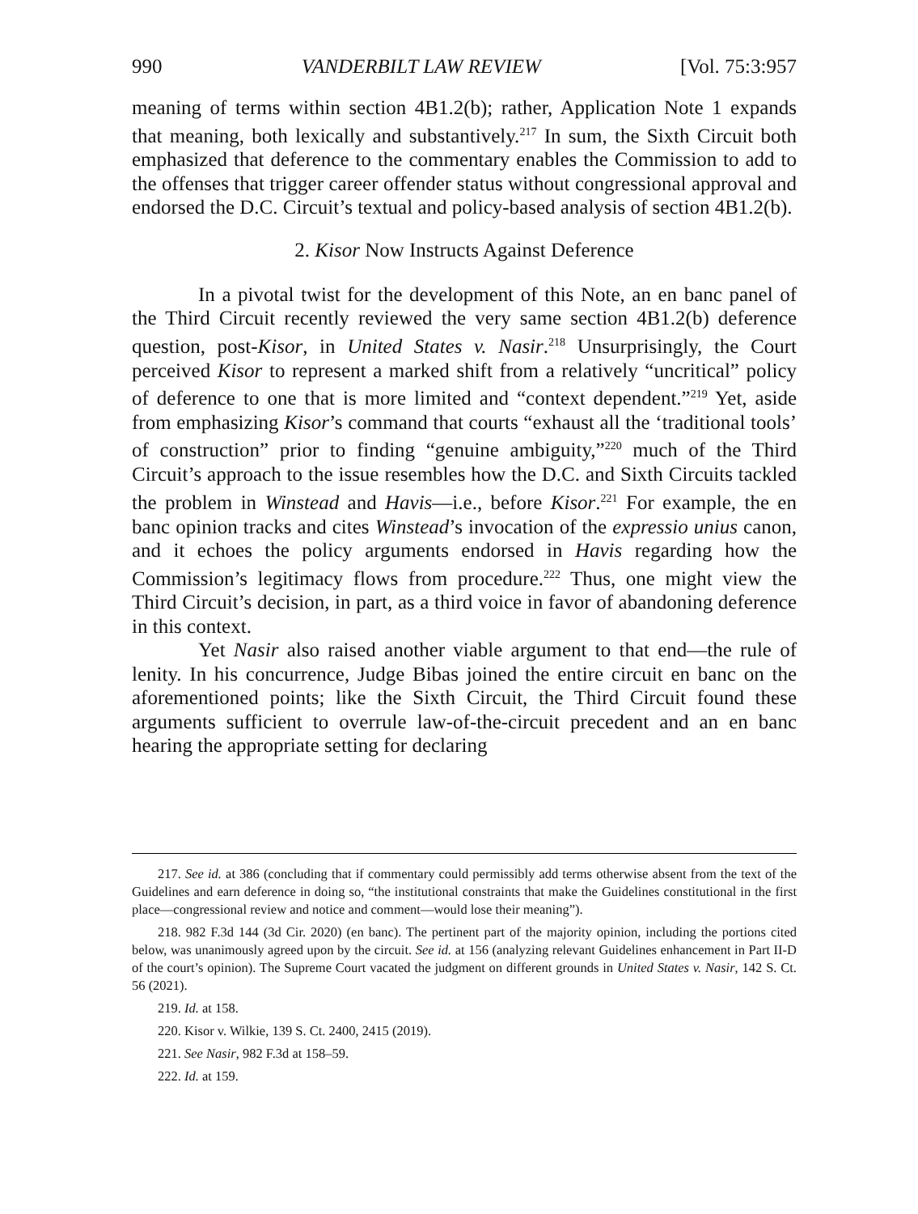990 VANDERBILT LAW REVIEW [Vol. 75:3:957
meaning of terms within section 4B1.2(b); rather, Application Note 1 expands that meaning, both lexically and substantively.<sup>217</sup> In sum, the Sixth Circuit both emphasized that deference to the commentary enables the Commission to add to the offenses that trigger career offender status without congressional approval and endorsed the D.C. Circuit’s textual and policy-based analysis of section 4B1.2(b).
2. Kisor Now Instructs Against Deference
In a pivotal twist for the development of this Note, an en banc panel of the Third Circuit recently reviewed the very same section 4B1.2(b) deference question, post-Kisor, in United States v. Nasir.<sup>218</sup> Unsurprisingly, the Court perceived Kisor to represent a marked shift from a relatively “uncritical” policy of deference to one that is more limited and “context dependent.”<sup>219</sup> Yet, aside from emphasizing Kisor’s command that courts “exhaust all the ‘traditional tools’ of construction” prior to finding “genuine ambiguity,”<sup>220</sup> much of the Third Circuit’s approach to the issue resembles how the D.C. and Sixth Circuits tackled the problem in Winstead and Havis—i.e., before Kisor.<sup>221</sup> For example, the en banc opinion tracks and cites Winstead’s invocation of the expressio unius canon, and it echoes the policy arguments endorsed in Havis regarding how the Commission’s legitimacy flows from procedure.<sup>222</sup> Thus, one might view the Third Circuit’s decision, in part, as a third voice in favor of abandoning deference in this context.
Yet Nasir also raised another viable argument to that end—the rule of lenity. In his concurrence, Judge Bibas joined the entire circuit en banc on the aforementioned points; like the Sixth Circuit, the Third Circuit found these arguments sufficient to overrule law-of-the-circuit precedent and an en banc hearing the appropriate setting for declaring
217. See id. at 386 (concluding that if commentary could permissibly add terms otherwise absent from the text of the Guidelines and earn deference in doing so, “the institutional constraints that make the Guidelines constitutional in the first place—congressional review and notice and comment—would lose their meaning”).
218. 982 F.3d 144 (3d Cir. 2020) (en banc). The pertinent part of the majority opinion, including the portions cited below, was unanimously agreed upon by the circuit. See id. at 156 (analyzing relevant Guidelines enhancement in Part II-D of the court’s opinion). The Supreme Court vacated the judgment on different grounds in United States v. Nasir, 142 S. Ct. 56 (2021).
219. Id. at 158.
220. Kisor v. Wilkie, 139 S. Ct. 2400, 2415 (2019).
221. See Nasir, 982 F.3d at 158–59.
222. Id. at 159.